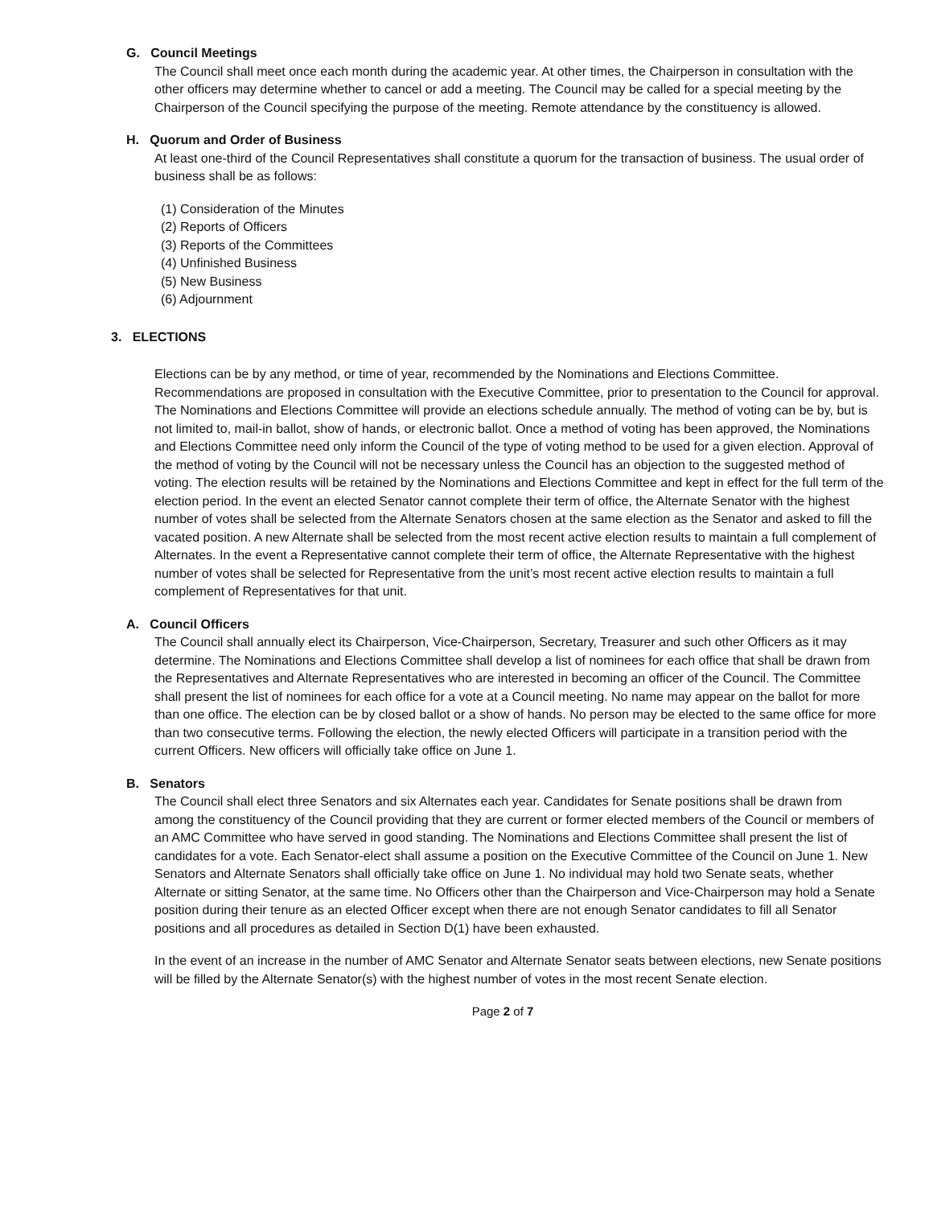G. Council Meetings
The Council shall meet once each month during the academic year. At other times, the Chairperson in consultation with the other officers may determine whether to cancel or add a meeting. The Council may be called for a special meeting by the Chairperson of the Council specifying the purpose of the meeting. Remote attendance by the constituency is allowed.
H. Quorum and Order of Business
At least one-third of the Council Representatives shall constitute a quorum for the transaction of business. The usual order of business shall be as follows:
(1) Consideration of the Minutes
(2) Reports of Officers
(3) Reports of the Committees
(4) Unfinished Business
(5) New Business
(6) Adjournment
3. ELECTIONS
Elections can be by any method, or time of year, recommended by the Nominations and Elections Committee. Recommendations are proposed in consultation with the Executive Committee, prior to presentation to the Council for approval. The Nominations and Elections Committee will provide an elections schedule annually. The method of voting can be by, but is not limited to, mail-in ballot, show of hands, or electronic ballot. Once a method of voting has been approved, the Nominations and Elections Committee need only inform the Council of the type of voting method to be used for a given election. Approval of the method of voting by the Council will not be necessary unless the Council has an objection to the suggested method of voting. The election results will be retained by the Nominations and Elections Committee and kept in effect for the full term of the election period. In the event an elected Senator cannot complete their term of office, the Alternate Senator with the highest number of votes shall be selected from the Alternate Senators chosen at the same election as the Senator and asked to fill the vacated position. A new Alternate shall be selected from the most recent active election results to maintain a full complement of Alternates. In the event a Representative cannot complete their term of office, the Alternate Representative with the highest number of votes shall be selected for Representative from the unit’s most recent active election results to maintain a full complement of Representatives for that unit.
A. Council Officers
The Council shall annually elect its Chairperson, Vice-Chairperson, Secretary, Treasurer and such other Officers as it may determine. The Nominations and Elections Committee shall develop a list of nominees for each office that shall be drawn from the Representatives and Alternate Representatives who are interested in becoming an officer of the Council. The Committee shall present the list of nominees for each office for a vote at a Council meeting. No name may appear on the ballot for more than one office. The election can be by closed ballot or a show of hands. No person may be elected to the same office for more than two consecutive terms. Following the election, the newly elected Officers will participate in a transition period with the current Officers. New officers will officially take office on June 1.
B. Senators
The Council shall elect three Senators and six Alternates each year. Candidates for Senate positions shall be drawn from among the constituency of the Council providing that they are current or former elected members of the Council or members of an AMC Committee who have served in good standing. The Nominations and Elections Committee shall present the list of candidates for a vote. Each Senator-elect shall assume a position on the Executive Committee of the Council on June 1. New Senators and Alternate Senators shall officially take office on June 1. No individual may hold two Senate seats, whether Alternate or sitting Senator, at the same time. No Officers other than the Chairperson and Vice-Chairperson may hold a Senate position during their tenure as an elected Officer except when there are not enough Senator candidates to fill all Senator positions and all procedures as detailed in Section D(1) have been exhausted.
In the event of an increase in the number of AMC Senator and Alternate Senator seats between elections, new Senate positions will be filled by the Alternate Senator(s) with the highest number of votes in the most recent Senate election.
Page 2 of 7